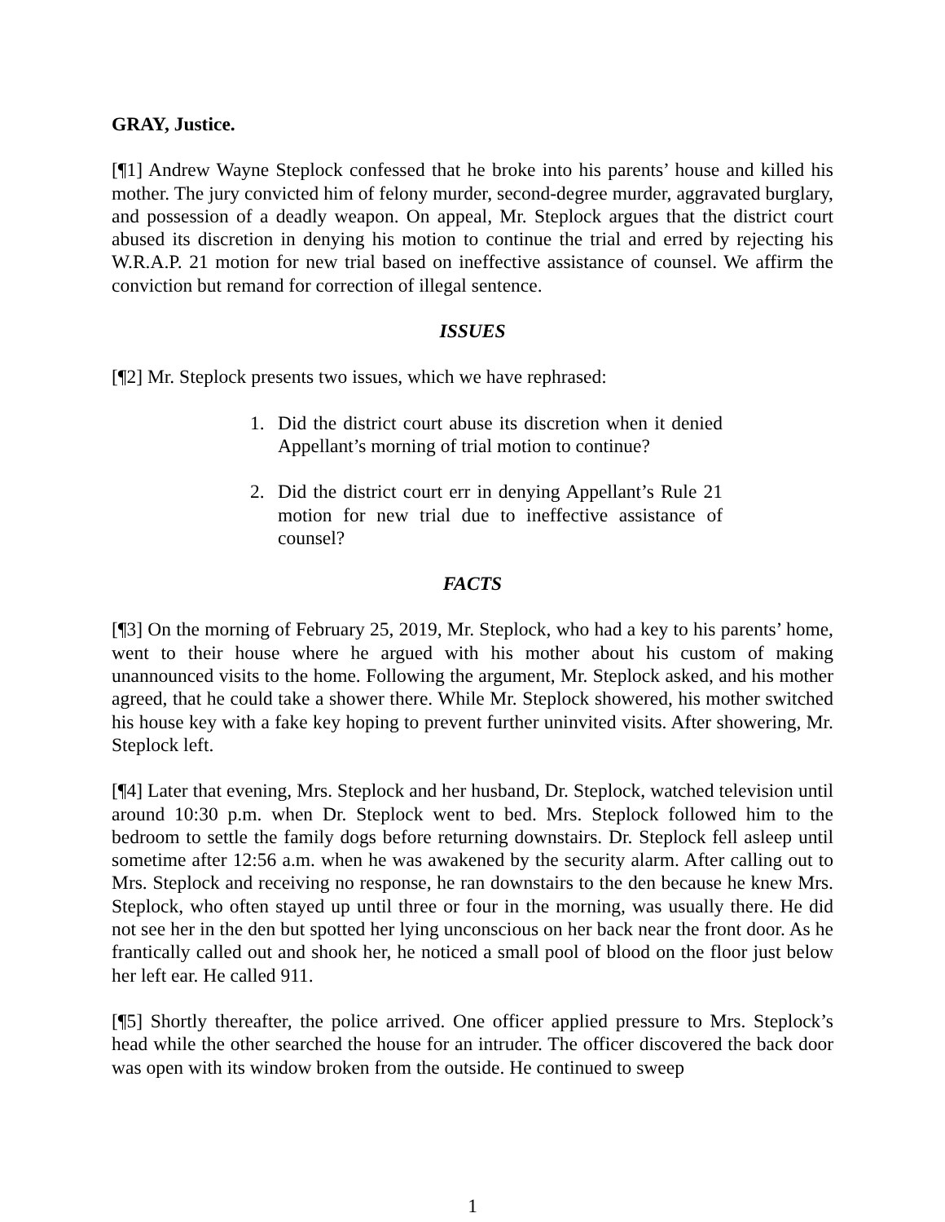GRAY, Justice.
[¶1] Andrew Wayne Steplock confessed that he broke into his parents’ house and killed his mother. The jury convicted him of felony murder, second-degree murder, aggravated burglary, and possession of a deadly weapon. On appeal, Mr. Steplock argues that the district court abused its discretion in denying his motion to continue the trial and erred by rejecting his W.R.A.P. 21 motion for new trial based on ineffective assistance of counsel. We affirm the conviction but remand for correction of illegal sentence.
ISSUES
[¶2] Mr. Steplock presents two issues, which we have rephrased:
1. Did the district court abuse its discretion when it denied Appellant’s morning of trial motion to continue?
2. Did the district court err in denying Appellant’s Rule 21 motion for new trial due to ineffective assistance of counsel?
FACTS
[¶3] On the morning of February 25, 2019, Mr. Steplock, who had a key to his parents’ home, went to their house where he argued with his mother about his custom of making unannounced visits to the home. Following the argument, Mr. Steplock asked, and his mother agreed, that he could take a shower there. While Mr. Steplock showered, his mother switched his house key with a fake key hoping to prevent further uninvited visits. After showering, Mr. Steplock left.
[¶4] Later that evening, Mrs. Steplock and her husband, Dr. Steplock, watched television until around 10:30 p.m. when Dr. Steplock went to bed. Mrs. Steplock followed him to the bedroom to settle the family dogs before returning downstairs. Dr. Steplock fell asleep until sometime after 12:56 a.m. when he was awakened by the security alarm. After calling out to Mrs. Steplock and receiving no response, he ran downstairs to the den because he knew Mrs. Steplock, who often stayed up until three or four in the morning, was usually there. He did not see her in the den but spotted her lying unconscious on her back near the front door. As he frantically called out and shook her, he noticed a small pool of blood on the floor just below her left ear. He called 911.
[¶5] Shortly thereafter, the police arrived. One officer applied pressure to Mrs. Steplock’s head while the other searched the house for an intruder. The officer discovered the back door was open with its window broken from the outside. He continued to sweep
1